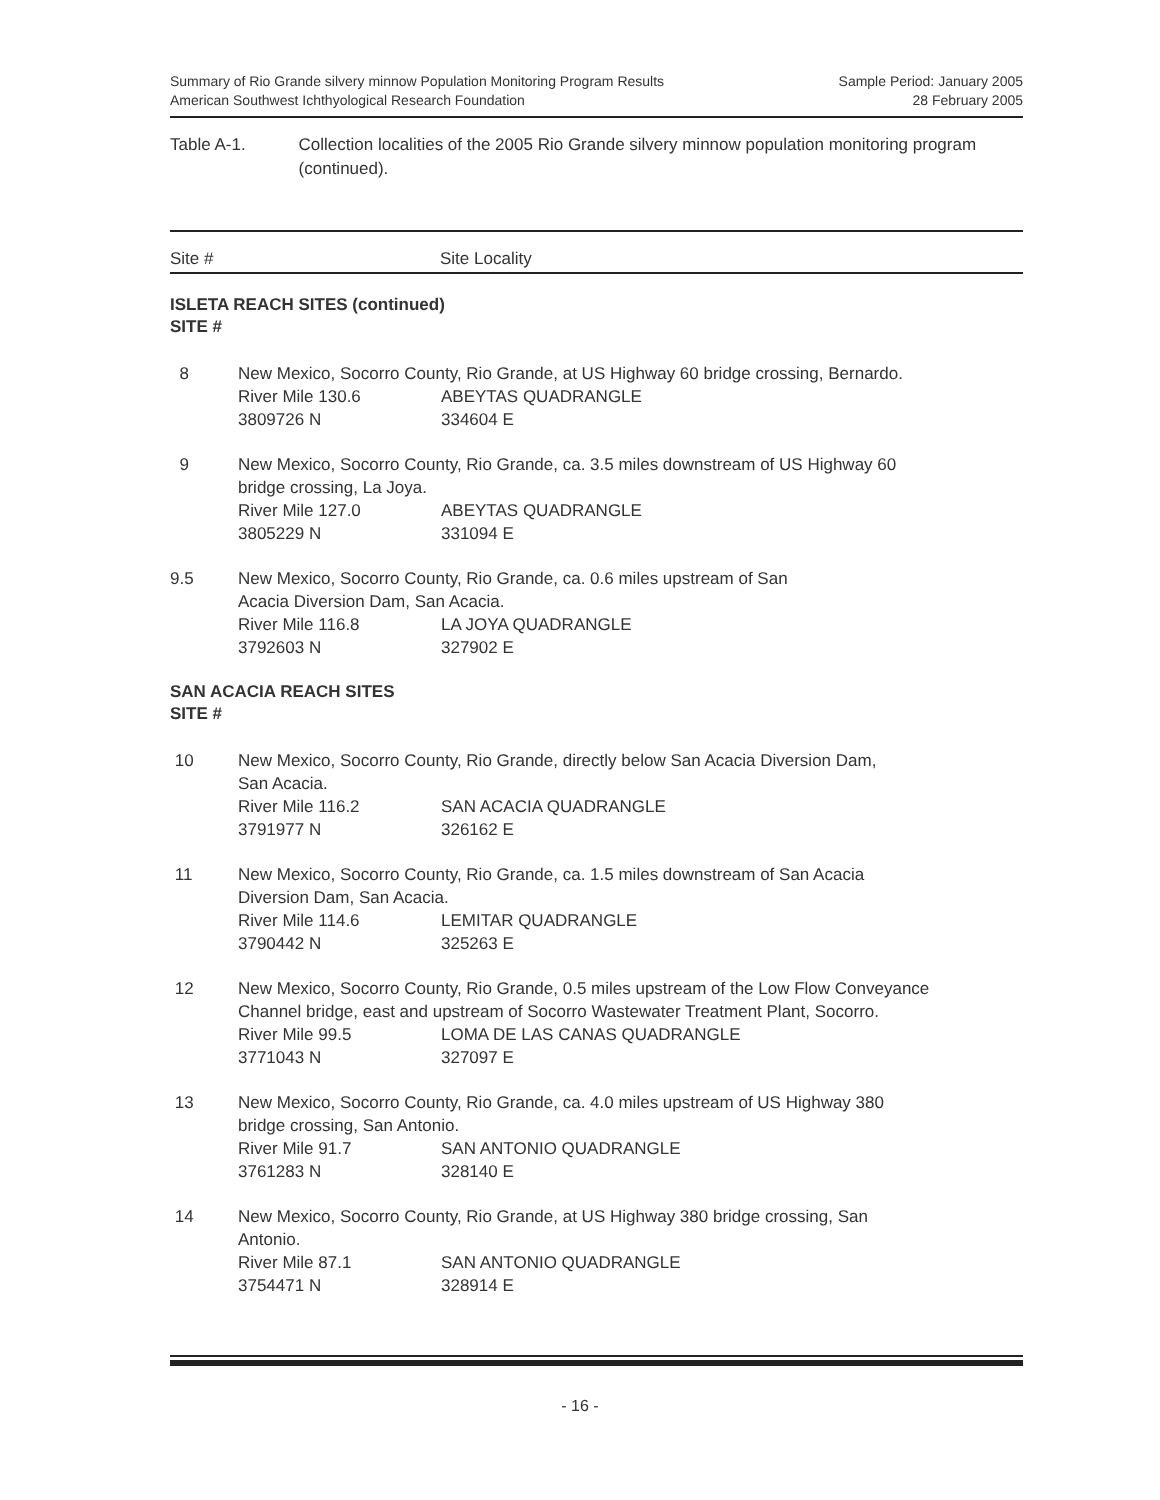Summary of Rio Grande silvery minnow Population Monitoring Program Results
American Southwest Ichthyological Research Foundation
Sample Period: January 2005
28 February 2005
Table A-1. Collection localities of the 2005 Rio Grande silvery minnow population monitoring program (continued).
Site # Site Locality
ISLETA REACH SITES (continued)
SITE #
| 8 | New Mexico, Socorro County, Rio Grande, at US Highway 60 bridge crossing, Bernardo. River Mile 130.6 ABEYTAS QUADRANGLE 3809726 N 334604 E |
| 9 | New Mexico, Socorro County, Rio Grande, ca. 3.5 miles downstream of US Highway 60 bridge crossing, La Joya. River Mile 127.0 ABEYTAS QUADRANGLE 3805229 N 331094 E |
| 9.5 | New Mexico, Socorro County, Rio Grande, ca. 0.6 miles upstream of San Acacia Diversion Dam, San Acacia. River Mile 116.8 LA JOYA QUADRANGLE 3792603 N 327902 E |
SAN ACACIA REACH SITES
SITE #
| 10 | New Mexico, Socorro County, Rio Grande, directly below San Acacia Diversion Dam, San Acacia. River Mile 116.2 SAN ACACIA QUADRANGLE 3791977 N 326162 E |
| 11 | New Mexico, Socorro County, Rio Grande, ca. 1.5 miles downstream of San Acacia Diversion Dam, San Acacia. River Mile 114.6 LEMITAR QUADRANGLE 3790442 N 325263 E |
| 12 | New Mexico, Socorro County, Rio Grande, 0.5 miles upstream of the Low Flow Conveyance Channel bridge, east and upstream of Socorro Wastewater Treatment Plant, Socorro. River Mile 99.5 LOMA DE LAS CANAS QUADRANGLE 3771043 N 327097 E |
| 13 | New Mexico, Socorro County, Rio Grande, ca. 4.0 miles upstream of US Highway 380 bridge crossing, San Antonio. River Mile 91.7 SAN ANTONIO QUADRANGLE 3761283 N 328140 E |
| 14 | New Mexico, Socorro County, Rio Grande, at US Highway 380 bridge crossing, San Antonio. River Mile 87.1 SAN ANTONIO QUADRANGLE 3754471 N 328914 E |
- 16 -